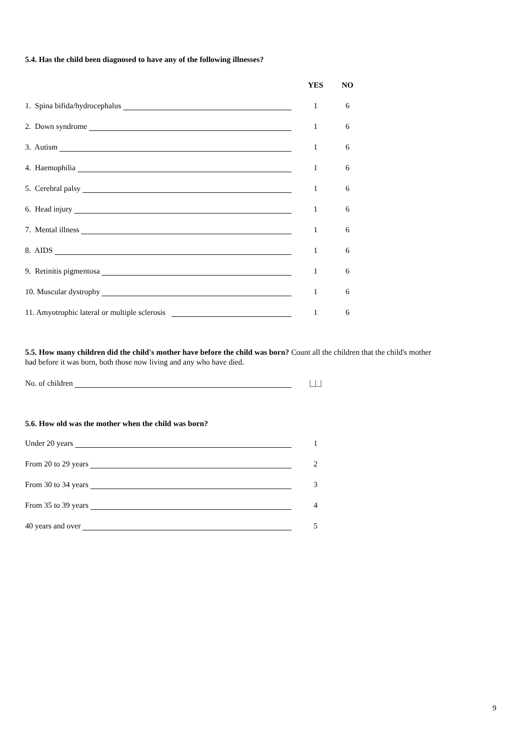5.4. Has the child been diagnosed to have any of the following illnesses?
| | YES | NO |
| --- | --- | --- |
| 1. Spina bifida/hydrocephalus | 1 | 6 |
| 2. Down syndrome | 1 | 6 |
| 3. Autism | 1 | 6 |
| 4. Haemophilia | 1 | 6 |
| 5. Cerebral palsy | 1 | 6 |
| 6. Head injury | 1 | 6 |
| 7. Mental illness | 1 | 6 |
| 8. AIDS | 1 | 6 |
| 9. Retinitis pigmentosa | 1 | 6 |
| 10. Muscular dystrophy | 1 | 6 |
| 11. Amyotrophic lateral or multiple sclerosis | 1 | 6 |
5.5. How many children did the child's mother have before the child was born? Count all the children that the child's mother had before it was born, both those now living and any who have died.
| No. of children | /_/_/ |
5.6. How old was the mother when the child was born?
| Under 20 years | 1 |
| From 20 to 29 years | 2 |
| From 30 to 34 years | 3 |
| From 35 to 39 years | 4 |
| 40 years and over | 5 |
9